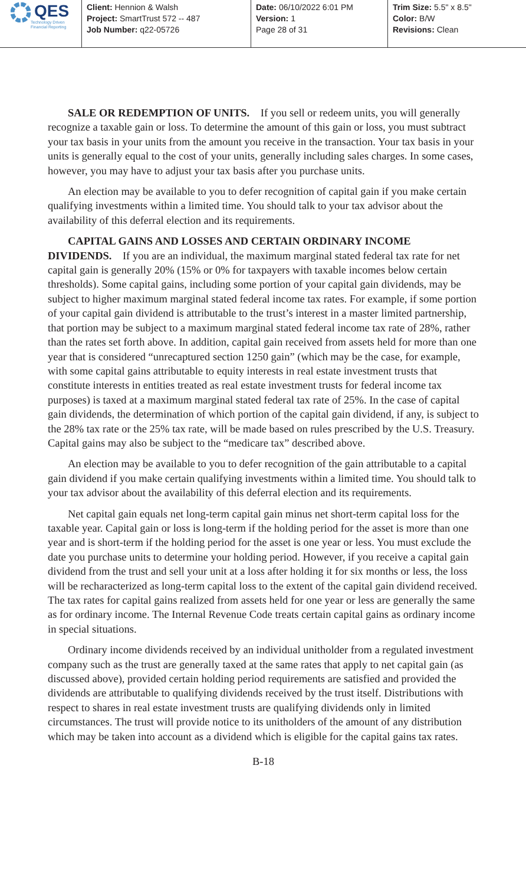QES
Technology Driven
Financial Reporting
Client: Hennion & Walsh
Project: SmartTrust 572 -- 487
Job Number: q22-05726
Date: 06/10/2022 6:01 PM
Version: 1
Page 28 of 31
Trim Size: 5.5" x 8.5"
Color: B/W
Revisions: Clean
SALE OR REDEMPTION OF UNITS. If you sell or redeem units, you will generally recognize a taxable gain or loss. To determine the amount of this gain or loss, you must subtract your tax basis in your units from the amount you receive in the transaction. Your tax basis in your units is generally equal to the cost of your units, generally including sales charges. In some cases, however, you may have to adjust your tax basis after you purchase units.
An election may be available to you to defer recognition of capital gain if you make certain qualifying investments within a limited time. You should talk to your tax advisor about the availability of this deferral election and its requirements.
CAPITAL GAINS AND LOSSES AND CERTAIN ORDINARY INCOME DIVIDENDS. If you are an individual, the maximum marginal stated federal tax rate for net capital gain is generally 20% (15% or 0% for taxpayers with taxable incomes below certain thresholds). Some capital gains, including some portion of your capital gain dividends, may be subject to higher maximum marginal stated federal income tax rates. For example, if some portion of your capital gain dividend is attributable to the trust’s interest in a master limited partnership, that portion may be subject to a maximum marginal stated federal income tax rate of 28%, rather than the rates set forth above. In addition, capital gain received from assets held for more than one year that is considered “unrecaptured section 1250 gain” (which may be the case, for example, with some capital gains attributable to equity interests in real estate investment trusts that constitute interests in entities treated as real estate investment trusts for federal income tax purposes) is taxed at a maximum marginal stated federal tax rate of 25%. In the case of capital gain dividends, the determination of which portion of the capital gain dividend, if any, is subject to the 28% tax rate or the 25% tax rate, will be made based on rules prescribed by the U.S. Treasury. Capital gains may also be subject to the “medicare tax” described above.
An election may be available to you to defer recognition of the gain attributable to a capital gain dividend if you make certain qualifying investments within a limited time. You should talk to your tax advisor about the availability of this deferral election and its requirements.
Net capital gain equals net long-term capital gain minus net short-term capital loss for the taxable year. Capital gain or loss is long-term if the holding period for the asset is more than one year and is short-term if the holding period for the asset is one year or less. You must exclude the date you purchase units to determine your holding period. However, if you receive a capital gain dividend from the trust and sell your unit at a loss after holding it for six months or less, the loss will be recharacterized as long-term capital loss to the extent of the capital gain dividend received. The tax rates for capital gains realized from assets held for one year or less are generally the same as for ordinary income. The Internal Revenue Code treats certain capital gains as ordinary income in special situations.
Ordinary income dividends received by an individual unitholder from a regulated investment company such as the trust are generally taxed at the same rates that apply to net capital gain (as discussed above), provided certain holding period requirements are satisfied and provided the dividends are attributable to qualifying dividends received by the trust itself. Distributions with respect to shares in real estate investment trusts are qualifying dividends only in limited circumstances. The trust will provide notice to its unitholders of the amount of any distribution which may be taken into account as a dividend which is eligible for the capital gains tax rates.
B-18